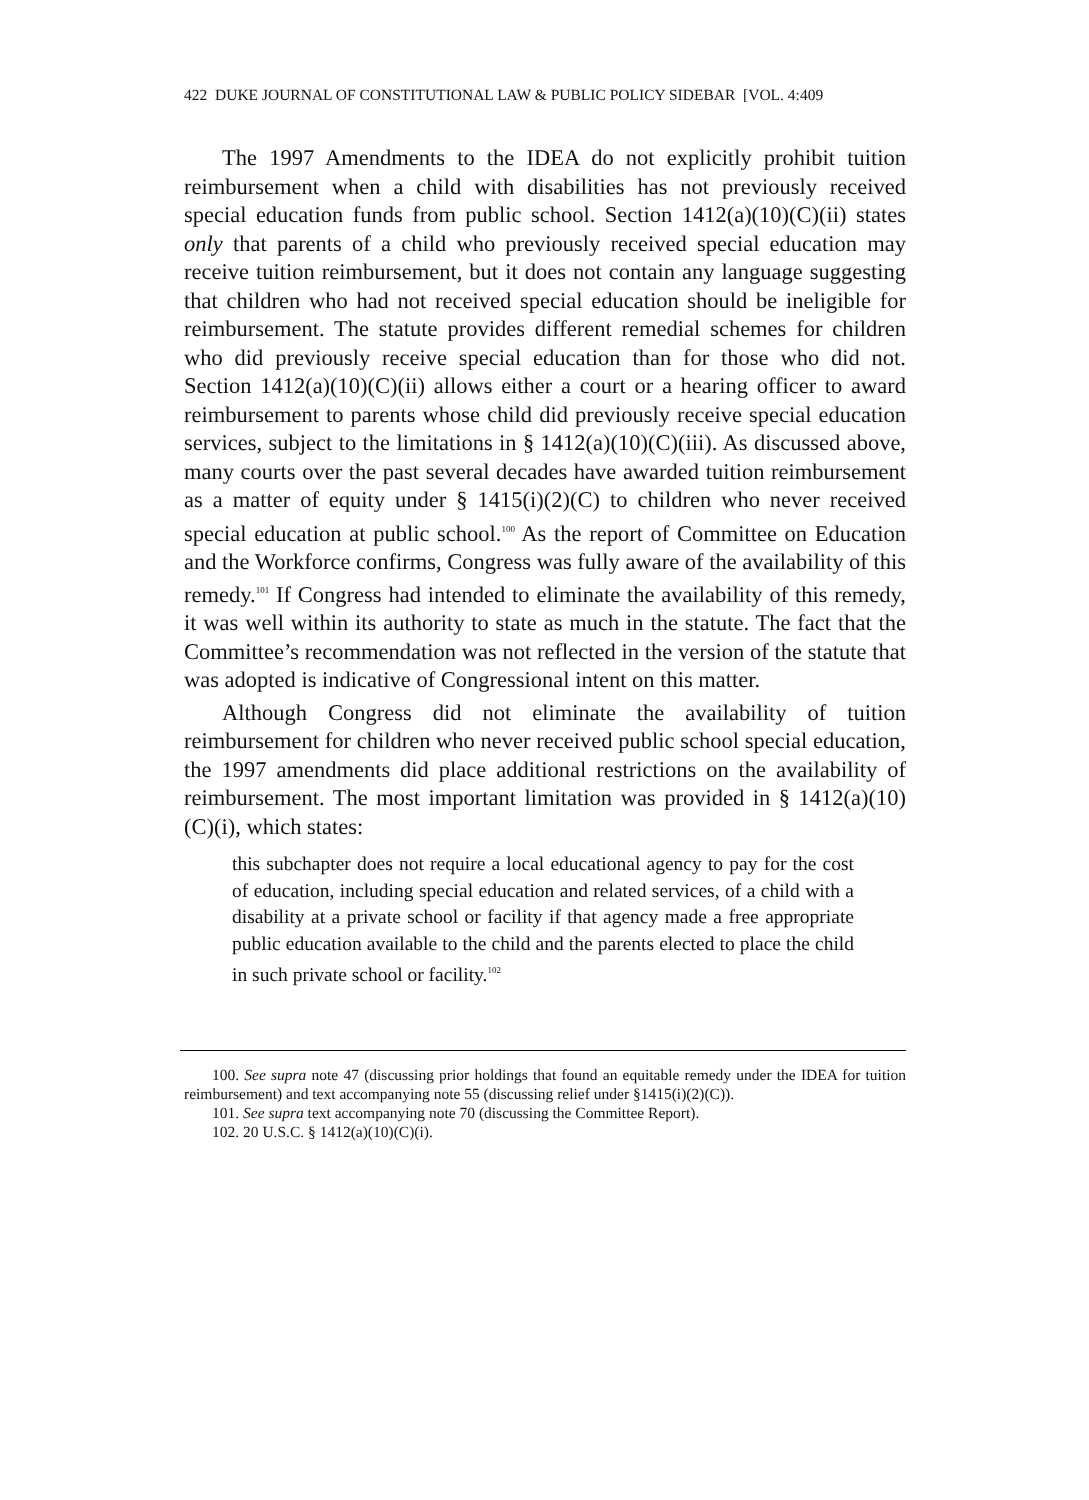422 DUKE JOURNAL OF CONSTITUTIONAL LAW & PUBLIC POLICY SIDEBAR [VOL. 4:409
The 1997 Amendments to the IDEA do not explicitly prohibit tuition reimbursement when a child with disabilities has not previously received special education funds from public school. Section 1412(a)(10)(C)(ii) states only that parents of a child who previously received special education may receive tuition reimbursement, but it does not contain any language suggesting that children who had not received special education should be ineligible for reimbursement. The statute provides different remedial schemes for children who did previously receive special education than for those who did not. Section 1412(a)(10)(C)(ii) allows either a court or a hearing officer to award reimbursement to parents whose child did previously receive special education services, subject to the limitations in § 1412(a)(10)(C)(iii). As discussed above, many courts over the past several decades have awarded tuition reimbursement as a matter of equity under § 1415(i)(2)(C) to children who never received special education at public school.<sup>100</sup> As the report of Committee on Education and the Workforce confirms, Congress was fully aware of the availability of this remedy.<sup>101</sup> If Congress had intended to eliminate the availability of this remedy, it was well within its authority to state as much in the statute. The fact that the Committee’s recommendation was not reflected in the version of the statute that was adopted is indicative of Congressional intent on this matter.
Although Congress did not eliminate the availability of tuition reimbursement for children who never received public school special education, the 1997 amendments did place additional restrictions on the availability of reimbursement. The most important limitation was provided in § 1412(a)(10)(C)(i), which states:
this subchapter does not require a local educational agency to pay for the cost of education, including special education and related services, of a child with a disability at a private school or facility if that agency made a free appropriate public education available to the child and the parents elected to place the child in such private school or facility.<sup>102</sup>
100. See supra note 47 (discussing prior holdings that found an equitable remedy under the IDEA for tuition reimbursement) and text accompanying note 55 (discussing relief under §1415(i)(2)(C)).
101. See supra text accompanying note 70 (discussing the Committee Report).
102. 20 U.S.C. § 1412(a)(10)(C)(i).